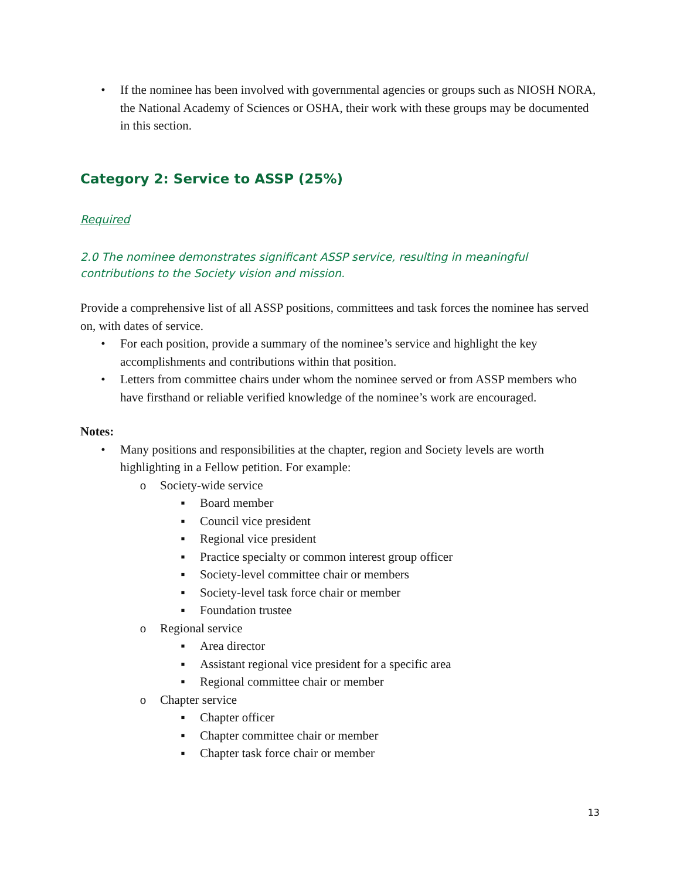• If the nominee has been involved with governmental agencies or groups such as NIOSH NORA, the National Academy of Sciences or OSHA, their work with these groups may be documented in this section.
Category 2: Service to ASSP (25%)
Required
2.0 The nominee demonstrates significant ASSP service, resulting in meaningful contributions to the Society vision and mission.
Provide a comprehensive list of all ASSP positions, committees and task forces the nominee has served on, with dates of service.
• For each position, provide a summary of the nominee’s service and highlight the key accomplishments and contributions within that position.
• Letters from committee chairs under whom the nominee served or from ASSP members who have firsthand or reliable verified knowledge of the nominee’s work are encouraged.
Notes:
• Many positions and responsibilities at the chapter, region and Society levels are worth highlighting in a Fellow petition. For example:
o Society-wide service
▪ Board member
▪ Council vice president
▪ Regional vice president
▪ Practice specialty or common interest group officer
▪ Society-level committee chair or members
▪ Society-level task force chair or member
▪ Foundation trustee
o Regional service
▪ Area director
▪ Assistant regional vice president for a specific area
▪ Regional committee chair or member
o Chapter service
▪ Chapter officer
▪ Chapter committee chair or member
▪ Chapter task force chair or member
13